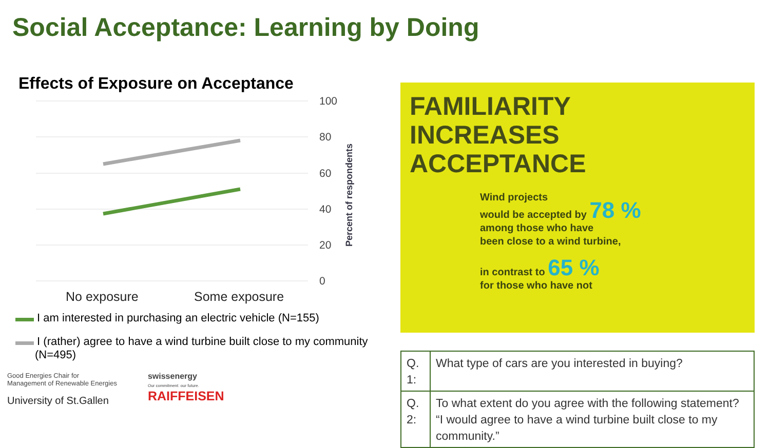Social Acceptance: Learning by Doing
Effects of Exposure on Acceptance
100
80
60
40
20
0
No exposure
Some exposure
Percent of respondents
I am interested in purchasing an electric vehicle (N=155)
I (rather) agree to have a wind turbine built close to my community (N=495)
Good Energies Chair for
Management of Renewable Energies
University of St.Gallen
swissenergy
Our commitment: our future.
RAIFFEISEN
FAMILIARITY
INCREASES
ACCEPTANCE
Wind projects
would be accepted by 78 %
among those who have
been close to a wind turbine,
in contrast to 65 %
for those who have not
| Q. 1: | What type of cars are you interested in buying? |
| Q. 2: | To what extent do you agree with the following statement? “I would agree to have a wind turbine built close to my community.” |